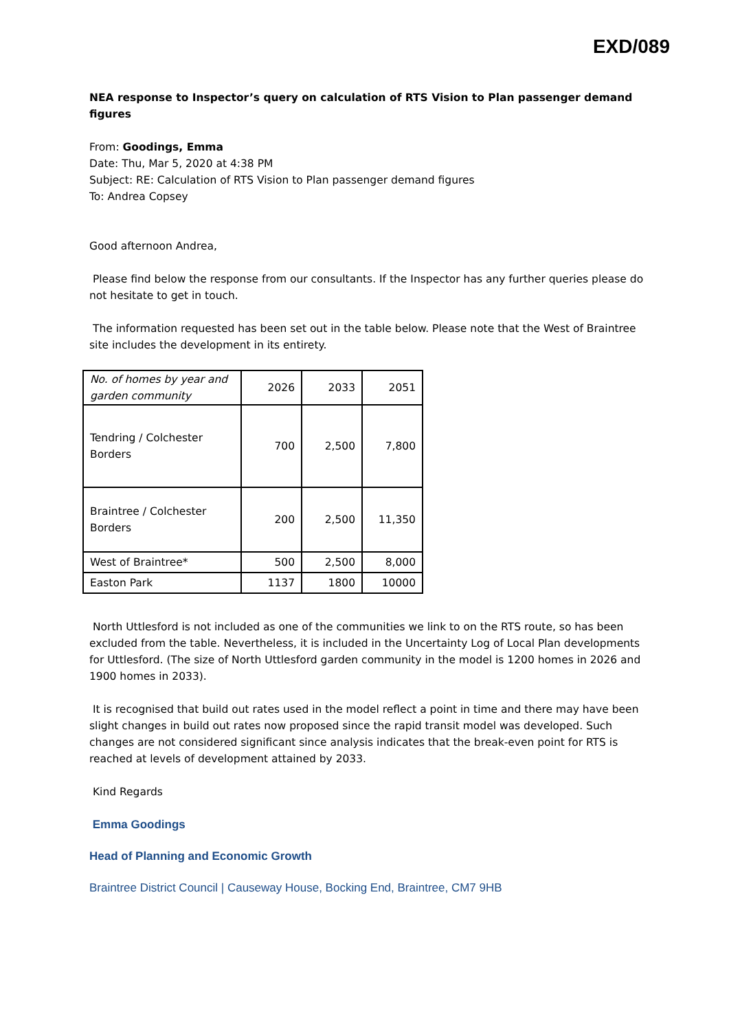EXD/089
NEA response to Inspector’s query on calculation of RTS Vision to Plan passenger demand figures
From: Goodings, Emma
Date: Thu, Mar 5, 2020 at 4:38 PM
Subject: RE: Calculation of RTS Vision to Plan passenger demand figures
To: Andrea Copsey
Good afternoon Andrea,
Please find below the response from our consultants. If the Inspector has any further queries please do not hesitate to get in touch.
The information requested has been set out in the table below. Please note that the West of Braintree site includes the development in its entirety.
| No. of homes by year and garden community | 2026 | 2033 | 2051 |
| --- | --- | --- | --- |
| Tendring / Colchester Borders | 700 | 2,500 | 7,800 |
| Braintree / Colchester Borders | 200 | 2,500 | 11,350 |
| West of Braintree* | 500 | 2,500 | 8,000 |
| Easton Park | 1137 | 1800 | 10000 |
North Uttlesford is not included as one of the communities we link to on the RTS route, so has been excluded from the table. Nevertheless, it is included in the Uncertainty Log of Local Plan developments for Uttlesford. (The size of North Uttlesford garden community in the model is 1200 homes in 2026 and 1900 homes in 2033).
It is recognised that build out rates used in the model reflect a point in time and there may have been slight changes in build out rates now proposed since the rapid transit model was developed. Such changes are not considered significant since analysis indicates that the break-even point for RTS is reached at levels of development attained by 2033.
Kind Regards
Emma Goodings
Head of Planning and Economic Growth
Braintree District Council | Causeway House, Bocking End, Braintree, CM7 9HB